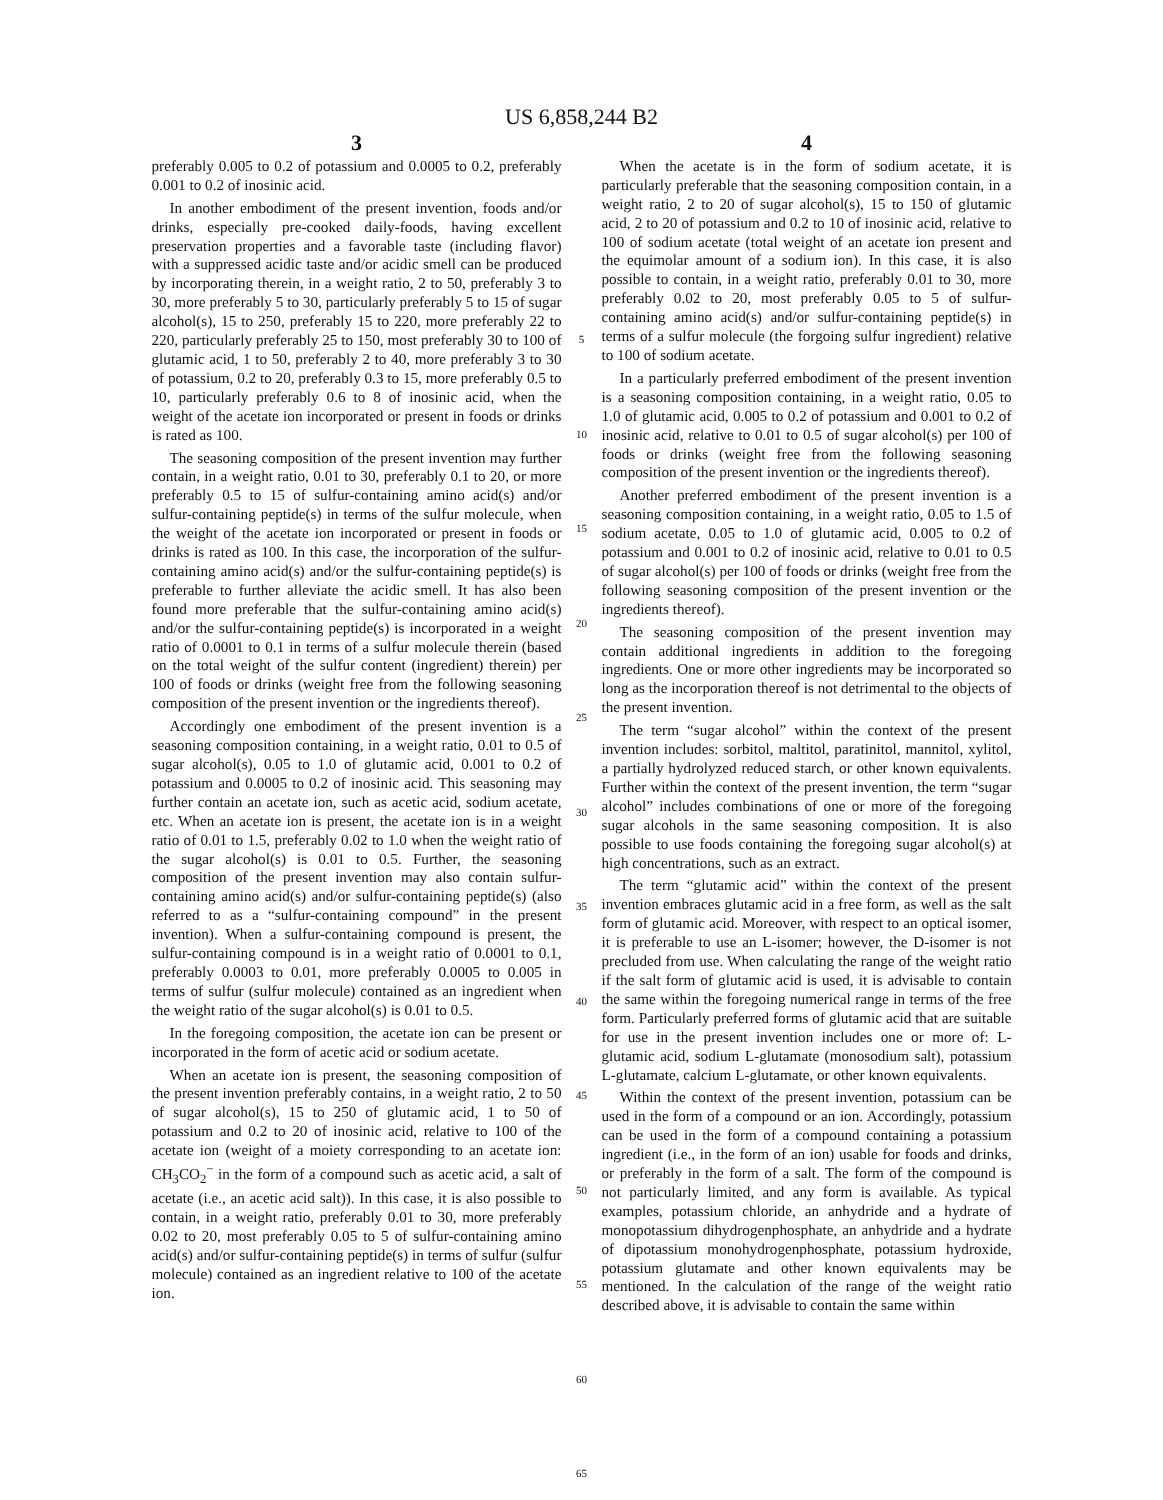US 6,858,244 B2
3
preferably 0.005 to 0.2 of potassium and 0.0005 to 0.2, preferably 0.001 to 0.2 of inosinic acid.
In another embodiment of the present invention, foods and/or drinks, especially pre-cooked daily-foods, having excellent preservation properties and a favorable taste (including flavor) with a suppressed acidic taste and/or acidic smell can be produced by incorporating therein, in a weight ratio, 2 to 50, preferably 3 to 30, more preferably 5 to 30, particularly preferably 5 to 15 of sugar alcohol(s), 15 to 250, preferably 15 to 220, more preferably 22 to 220, particularly preferably 25 to 150, most preferably 30 to 100 of glutamic acid, 1 to 50, preferably 2 to 40, more preferably 3 to 30 of potassium, 0.2 to 20, preferably 0.3 to 15, more preferably 0.5 to 10, particularly preferably 0.6 to 8 of inosinic acid, when the weight of the acetate ion incorporated or present in foods or drinks is rated as 100.
The seasoning composition of the present invention may further contain, in a weight ratio, 0.01 to 30, preferably 0.1 to 20, or more preferably 0.5 to 15 of sulfur-containing amino acid(s) and/or sulfur-containing peptide(s) in terms of the sulfur molecule, when the weight of the acetate ion incorporated or present in foods or drinks is rated as 100. In this case, the incorporation of the sulfur-containing amino acid(s) and/or the sulfur-containing peptide(s) is preferable to further alleviate the acidic smell. It has also been found more preferable that the sulfur-containing amino acid(s) and/or the sulfur-containing peptide(s) is incorporated in a weight ratio of 0.0001 to 0.1 in terms of a sulfur molecule therein (based on the total weight of the sulfur content (ingredient) therein) per 100 of foods or drinks (weight free from the following seasoning composition of the present invention or the ingredients thereof).
Accordingly one embodiment of the present invention is a seasoning composition containing, in a weight ratio, 0.01 to 0.5 of sugar alcohol(s), 0.05 to 1.0 of glutamic acid, 0.001 to 0.2 of potassium and 0.0005 to 0.2 of inosinic acid. This seasoning may further contain an acetate ion, such as acetic acid, sodium acetate, etc. When an acetate ion is present, the acetate ion is in a weight ratio of 0.01 to 1.5, preferably 0.02 to 1.0 when the weight ratio of the sugar alcohol(s) is 0.01 to 0.5. Further, the seasoning composition of the present invention may also contain sulfur-containing amino acid(s) and/or sulfur-containing peptide(s) (also referred to as a “sulfur-containing compound” in the present invention). When a sulfur-containing compound is present, the sulfur-containing compound is in a weight ratio of 0.0001 to 0.1, preferably 0.0003 to 0.01, more preferably 0.0005 to 0.005 in terms of sulfur (sulfur molecule) contained as an ingredient when the weight ratio of the sugar alcohol(s) is 0.01 to 0.5.
In the foregoing composition, the acetate ion can be present or incorporated in the form of acetic acid or sodium acetate.
When an acetate ion is present, the seasoning composition of the present invention preferably contains, in a weight ratio, 2 to 50 of sugar alcohol(s), 15 to 250 of glutamic acid, 1 to 50 of potassium and 0.2 to 20 of inosinic acid, relative to 100 of the acetate ion (weight of a moiety corresponding to an acetate ion: CH<sub>3</sub>CO<sub>2</sub><sup>−</sup> in the form of a compound such as acetic acid, a salt of acetate (i.e., an acetic acid salt)). In this case, it is also possible to contain, in a weight ratio, preferably 0.01 to 30, more preferably 0.02 to 20, most preferably 0.05 to 5 of sulfur-containing amino acid(s) and/or sulfur-containing peptide(s) in terms of sulfur (sulfur molecule) contained as an ingredient relative to 100 of the acetate ion.
5
10
15
20
25
30
35
40
45
50
55
60
65
4
When the acetate is in the form of sodium acetate, it is particularly preferable that the seasoning composition contain, in a weight ratio, 2 to 20 of sugar alcohol(s), 15 to 150 of glutamic acid, 2 to 20 of potassium and 0.2 to 10 of inosinic acid, relative to 100 of sodium acetate (total weight of an acetate ion present and the equimolar amount of a sodium ion). In this case, it is also possible to contain, in a weight ratio, preferably 0.01 to 30, more preferably 0.02 to 20, most preferably 0.05 to 5 of sulfur-containing amino acid(s) and/or sulfur-containing peptide(s) in terms of a sulfur molecule (the forgoing sulfur ingredient) relative to 100 of sodium acetate.
In a particularly preferred embodiment of the present invention is a seasoning composition containing, in a weight ratio, 0.05 to 1.0 of glutamic acid, 0.005 to 0.2 of potassium and 0.001 to 0.2 of inosinic acid, relative to 0.01 to 0.5 of sugar alcohol(s) per 100 of foods or drinks (weight free from the following seasoning composition of the present invention or the ingredients thereof).
Another preferred embodiment of the present invention is a seasoning composition containing, in a weight ratio, 0.05 to 1.5 of sodium acetate, 0.05 to 1.0 of glutamic acid, 0.005 to 0.2 of potassium and 0.001 to 0.2 of inosinic acid, relative to 0.01 to 0.5 of sugar alcohol(s) per 100 of foods or drinks (weight free from the following seasoning composition of the present invention or the ingredients thereof).
The seasoning composition of the present invention may contain additional ingredients in addition to the foregoing ingredients. One or more other ingredients may be incorporated so long as the incorporation thereof is not detrimental to the objects of the present invention.
The term “sugar alcohol” within the context of the present invention includes: sorbitol, maltitol, paratinitol, mannitol, xylitol, a partially hydrolyzed reduced starch, or other known equivalents. Further within the context of the present invention, the term “sugar alcohol” includes combinations of one or more of the foregoing sugar alcohols in the same seasoning composition. It is also possible to use foods containing the foregoing sugar alcohol(s) at high concentrations, such as an extract.
The term “glutamic acid” within the context of the present invention embraces glutamic acid in a free form, as well as the salt form of glutamic acid. Moreover, with respect to an optical isomer, it is preferable to use an L-isomer; however, the D-isomer is not precluded from use. When calculating the range of the weight ratio if the salt form of glutamic acid is used, it is advisable to contain the same within the foregoing numerical range in terms of the free form. Particularly preferred forms of glutamic acid that are suitable for use in the present invention includes one or more of: L-glutamic acid, sodium L-glutamate (monosodium salt), potassium L-glutamate, calcium L-glutamate, or other known equivalents.
Within the context of the present invention, potassium can be used in the form of a compound or an ion. Accordingly, potassium can be used in the form of a compound containing a potassium ingredient (i.e., in the form of an ion) usable for foods and drinks, or preferably in the form of a salt. The form of the compound is not particularly limited, and any form is available. As typical examples, potassium chloride, an anhydride and a hydrate of monopotassium dihydrogenphosphate, an anhydride and a hydrate of dipotassium monohydrogenphosphate, potassium hydroxide, potassium glutamate and other known equivalents may be mentioned. In the calculation of the range of the weight ratio described above, it is advisable to contain the same within